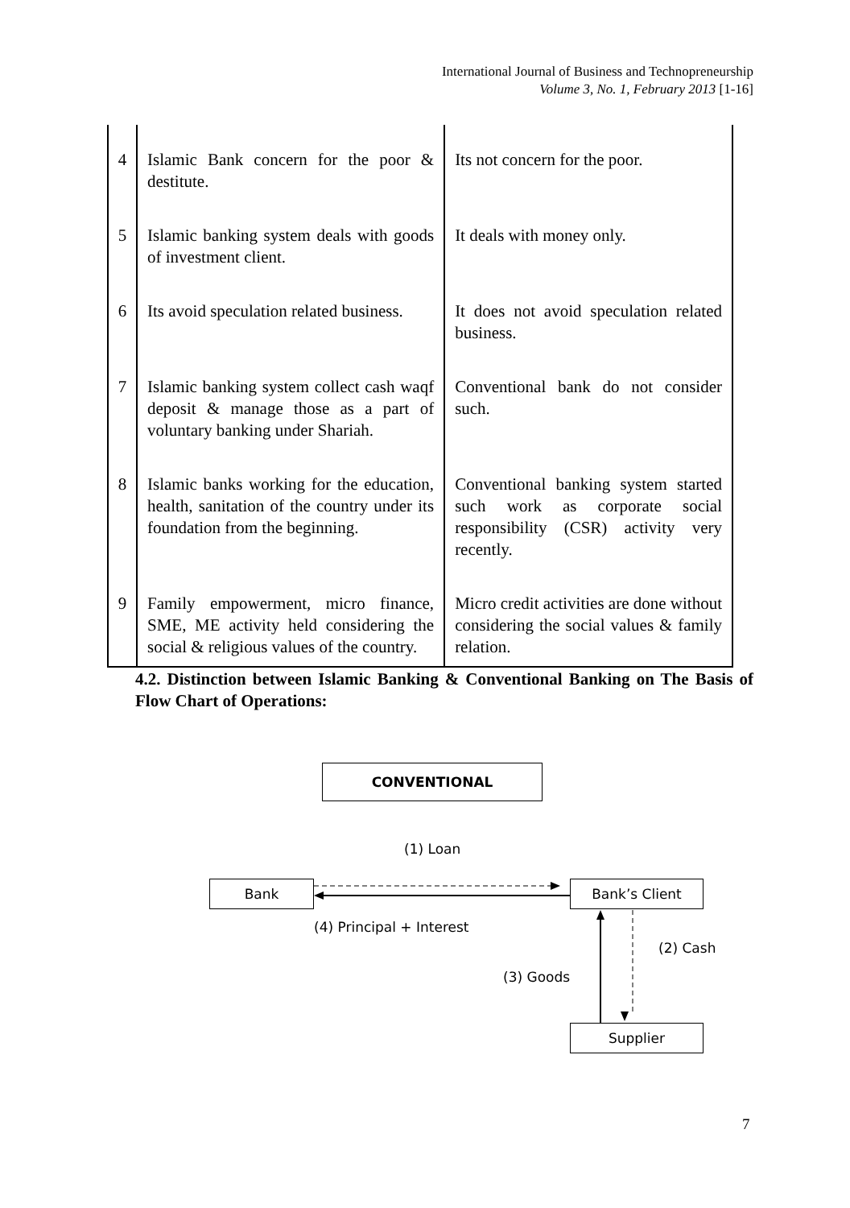International Journal of Business and Technopreneurship
Volume 3, No. 1, February 2013 [1-16]
| 4 | Islamic Bank concern for the poor & destitute. | Its not concern for the poor. |
| 5 | Islamic banking system deals with goods of investment client. | It deals with money only. |
| 6 | Its avoid speculation related business. | It does not avoid speculation related business. |
| 7 | Islamic banking system collect cash waqf deposit & manage those as a part of voluntary banking under Shariah. | Conventional bank do not consider such. |
| 8 | Islamic banks working for the education, health, sanitation of the country under its foundation from the beginning. | Conventional banking system started such work as corporate social responsibility (CSR) activity very recently. |
| 9 | Family empowerment, micro finance, SME, ME activity held considering the social & religious values of the country. | Micro credit activities are done without considering the social values & family relation. |
4.2. Distinction between Islamic Banking & Conventional Banking on The Basis of Flow Chart of Operations:
CONVENTIONAL
(1) Loan
Bank Bank’s Client
(4) Principal + Interest
(2) Cash
(3) Goods
Supplier
7